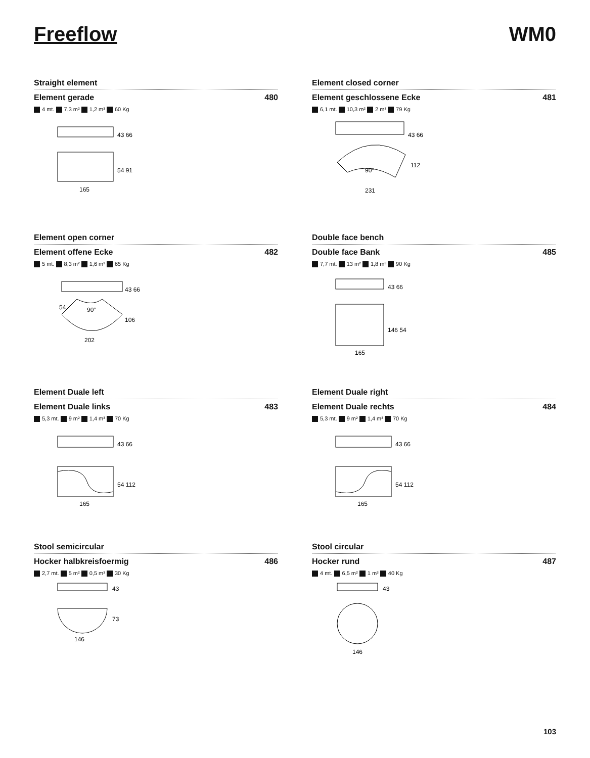Freeflow WM0
Straight element
Element gerade 480
4 mt. 7,3 m² 1,2 m³ 60 Kg
43 66
54 91
165
Element closed corner
Element geschlossene Ecke 481
6,1 mt. 10,3 m² 2 m³ 79 Kg
90°
43 66
112
231
Element open corner
Element offene Ecke 482
5 mt. 8,3 m² 1,6 m³ 65 Kg
54
90°
43 66
106
202
Double face bench
Double face Bank 485
7,7 mt. 13 m² 1,8 m³ 90 Kg
43 66
146 54
165
Element Duale left
Element Duale links 483
5,3 mt. 9 m² 1,4 m³ 70 Kg
43 66
54 112
165
Element Duale right
Element Duale rechts 484
5,3 mt. 9 m² 1,4 m³ 70 Kg
43 66
54 112
165
Stool semicircular
Hocker halbkreisfoermig 486
2,7 mt. 5 m² 0,5 m³ 30 Kg
43
73
146
Stool circular
Hocker rund 487
4 mt. 6,5 m² 1 m³ 40 Kg
43
146
103